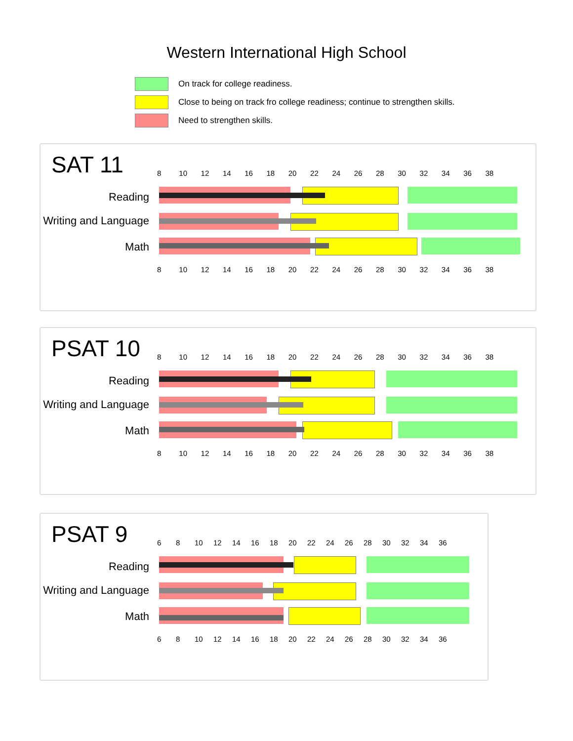Western International High School
On track for college readiness.
Close to being on track fro college readiness; continue to strengthen skills.
Need to strengthen skills.
SAT 11
8 10 12 14 16 18 20 22 24 26 28 30 32 34 36 38
Reading
Writing and Language
Math
8 10 12 14 16 18 20 22 24 26 28 30 32 34 36 38
PSAT 10
8 10 12 14 16 18 20 22 24 26 28 30 32 34 36 38
Reading
Writing and Language
Math
8 10 12 14 16 18 20 22 24 26 28 30 32 34 36 38
PSAT 9 6 8 10 12 14 16 18 20 22 24 26 28 30 32 34 36
Reading
Writing and Language
Math
6 8 10 12 14 16 18 20 22 24 26 28 30 32 34 36